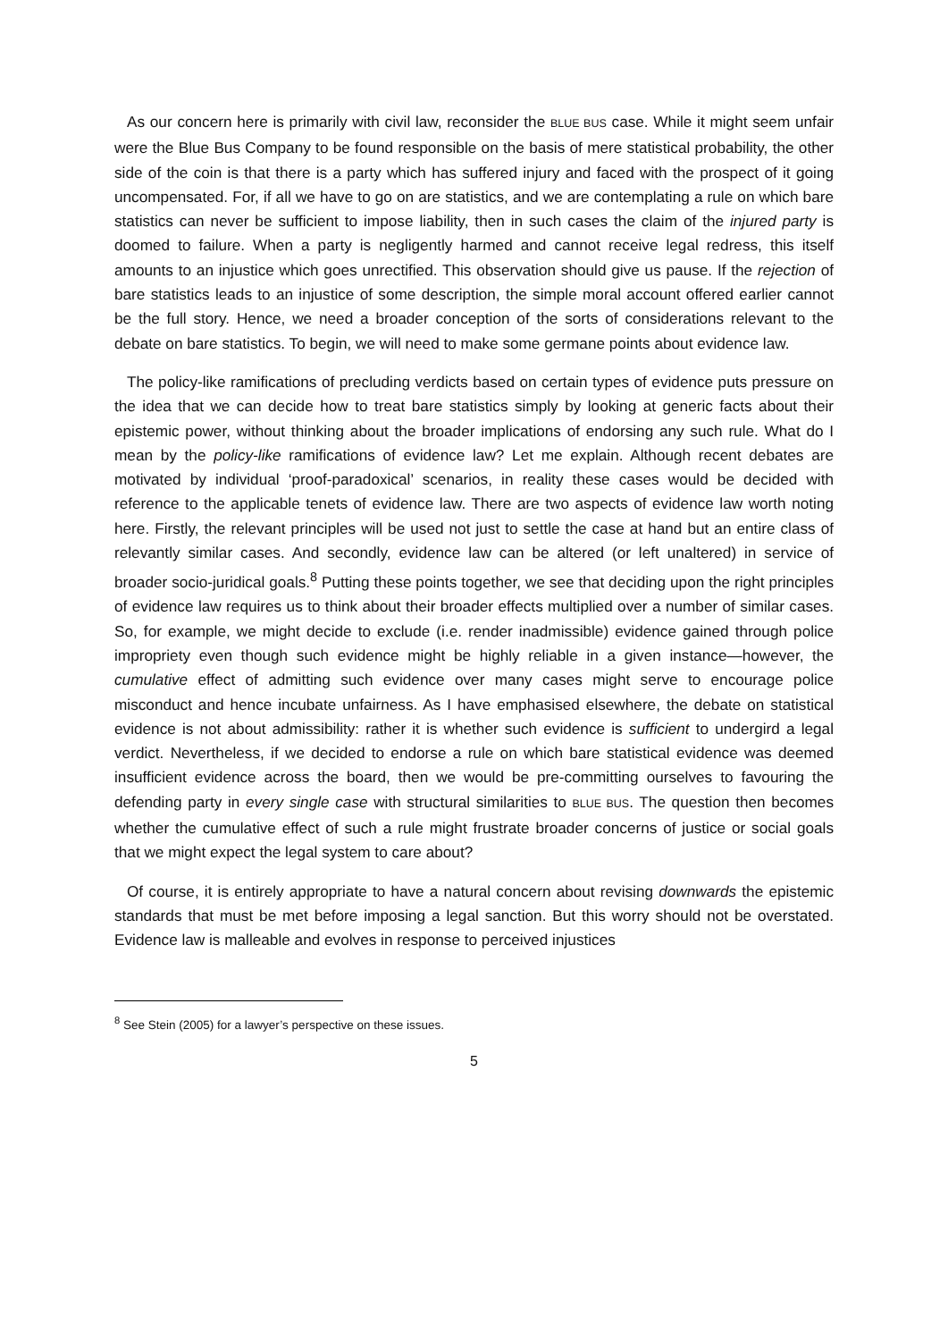As our concern here is primarily with civil law, reconsider the BLUE BUS case. While it might seem unfair were the Blue Bus Company to be found responsible on the basis of mere statistical probability, the other side of the coin is that there is a party which has suffered injury and faced with the prospect of it going uncompensated. For, if all we have to go on are statistics, and we are contemplating a rule on which bare statistics can never be sufficient to impose liability, then in such cases the claim of the injured party is doomed to failure. When a party is negligently harmed and cannot receive legal redress, this itself amounts to an injustice which goes unrectified. This observation should give us pause. If the rejection of bare statistics leads to an injustice of some description, the simple moral account offered earlier cannot be the full story. Hence, we need a broader conception of the sorts of considerations relevant to the debate on bare statistics. To begin, we will need to make some germane points about evidence law.
The policy-like ramifications of precluding verdicts based on certain types of evidence puts pressure on the idea that we can decide how to treat bare statistics simply by looking at generic facts about their epistemic power, without thinking about the broader implications of endorsing any such rule. What do I mean by the policy-like ramifications of evidence law? Let me explain. Although recent debates are motivated by individual ‘proof-paradoxical’ scenarios, in reality these cases would be decided with reference to the applicable tenets of evidence law. There are two aspects of evidence law worth noting here. Firstly, the relevant principles will be used not just to settle the case at hand but an entire class of relevantly similar cases. And secondly, evidence law can be altered (or left unaltered) in service of broader socio-juridical goals.<sup>8</sup> Putting these points together, we see that deciding upon the right principles of evidence law requires us to think about their broader effects multiplied over a number of similar cases. So, for example, we might decide to exclude (i.e. render inadmissible) evidence gained through police impropriety even though such evidence might be highly reliable in a given instance—however, the cumulative effect of admitting such evidence over many cases might serve to encourage police misconduct and hence incubate unfairness. As I have emphasised elsewhere, the debate on statistical evidence is not about admissibility: rather it is whether such evidence is sufficient to undergird a legal verdict. Nevertheless, if we decided to endorse a rule on which bare statistical evidence was deemed insufficient evidence across the board, then we would be pre-committing ourselves to favouring the defending party in every single case with structural similarities to BLUE BUS. The question then becomes whether the cumulative effect of such a rule might frustrate broader concerns of justice or social goals that we might expect the legal system to care about?
Of course, it is entirely appropriate to have a natural concern about revising downwards the epistemic standards that must be met before imposing a legal sanction. But this worry should not be overstated. Evidence law is malleable and evolves in response to perceived injustices
<sup>8</sup> See Stein (2005) for a lawyer’s perspective on these issues.
5